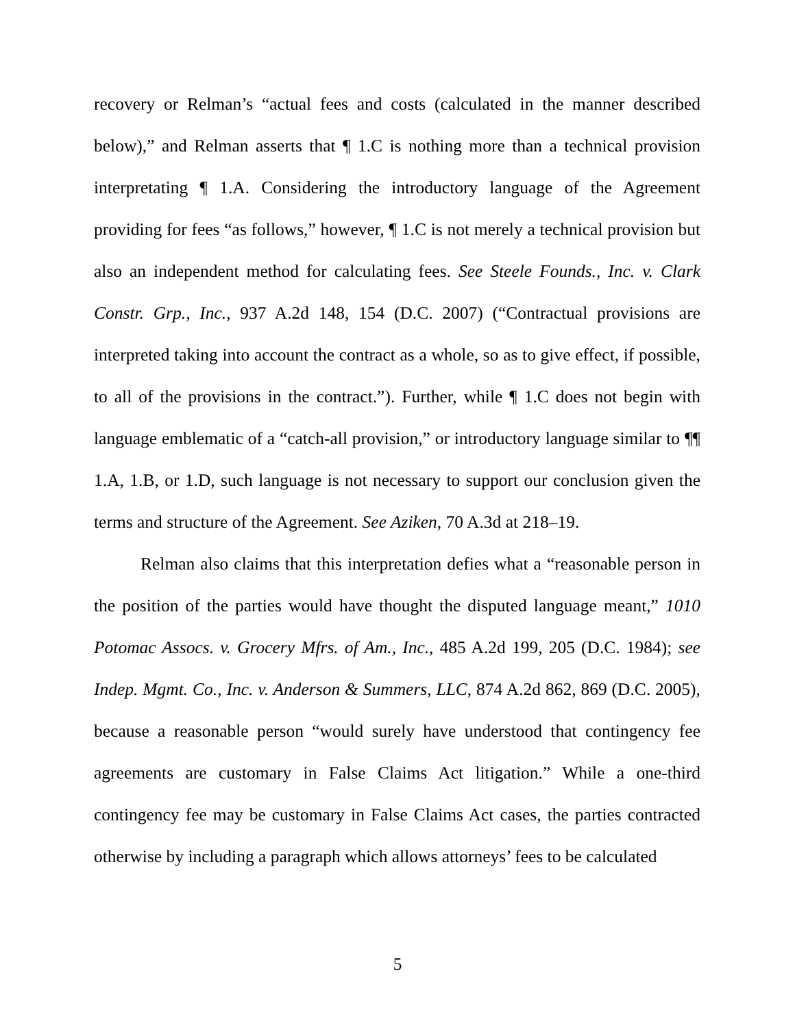recovery or Relman’s “actual fees and costs (calculated in the manner described below),” and Relman asserts that ¶ 1.C is nothing more than a technical provision interpretating ¶ 1.A. Considering the introductory language of the Agreement providing for fees “as follows,” however, ¶ 1.C is not merely a technical provision but also an independent method for calculating fees. See Steele Founds., Inc. v. Clark Constr. Grp., Inc., 937 A.2d 148, 154 (D.C. 2007) (“Contractual provisions are interpreted taking into account the contract as a whole, so as to give effect, if possible, to all of the provisions in the contract.”). Further, while ¶ 1.C does not begin with language emblematic of a “catch-all provision,” or introductory language similar to ¶¶ 1.A, 1.B, or 1.D, such language is not necessary to support our conclusion given the terms and structure of the Agreement. See Aziken, 70 A.3d at 218–19.
Relman also claims that this interpretation defies what a “reasonable person in the position of the parties would have thought the disputed language meant,” 1010 Potomac Assocs. v. Grocery Mfrs. of Am., Inc., 485 A.2d 199, 205 (D.C. 1984); see Indep. Mgmt. Co., Inc. v. Anderson & Summers, LLC, 874 A.2d 862, 869 (D.C. 2005), because a reasonable person “would surely have understood that contingency fee agreements are customary in False Claims Act litigation.” While a one-third contingency fee may be customary in False Claims Act cases, the parties contracted otherwise by including a paragraph which allows attorneys’ fees to be calculated
5